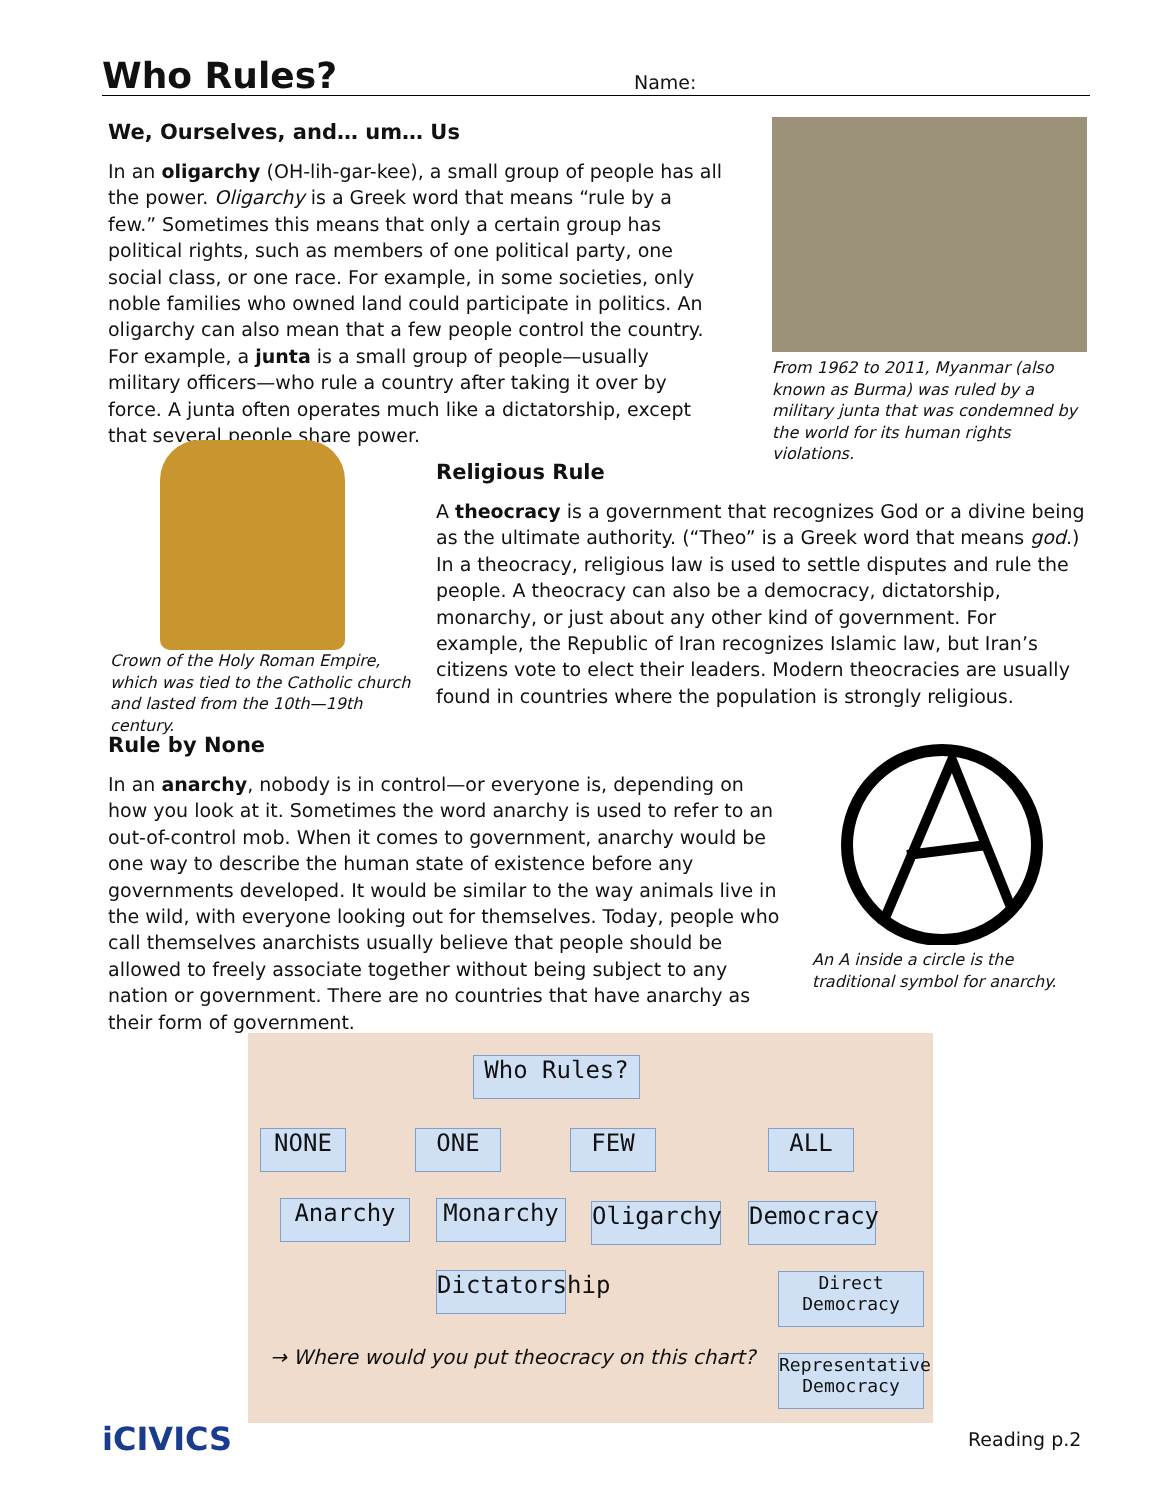Who Rules?
Name:
We, Ourselves, and… um… Us
In an oligarchy (OH-lih-gar-kee), a small group of people has all the power. Oligarchy is a Greek word that means “rule by a few.” Sometimes this means that only a certain group has political rights, such as members of one political party, one social class, or one race. For example, in some societies, only noble families who owned land could participate in politics. An oligarchy can also mean that a few people control the country. For example, a junta is a small group of people—usually military officers—who rule a country after taking it over by force. A junta often operates much like a dictatorship, except that several people share power.
From 1962 to 2011, Myanmar (also known as Burma) was ruled by a military junta that was condemned by the world for its human rights violations.
Crown of the Holy Roman Empire, which was tied to the Catholic church and lasted from the 10th—19th century.
Religious Rule
A theocracy is a government that recognizes God or a divine being as the ultimate authority. (“Theo” is a Greek word that means god.) In a theocracy, religious law is used to settle disputes and rule the people. A theocracy can also be a democracy, dictatorship, monarchy, or just about any other kind of government. For example, the Republic of Iran recognizes Islamic law, but Iran’s citizens vote to elect their leaders. Modern theocracies are usually found in countries where the population is strongly religious.
Rule by None
In an anarchy, nobody is in control—or everyone is, depending on how you look at it. Sometimes the word anarchy is used to refer to an out-of-control mob. When it comes to government, anarchy would be one way to describe the human state of existence before any governments developed. It would be similar to the way animals live in the wild, with everyone looking out for themselves. Today, people who call themselves anarchists usually believe that people should be allowed to freely associate together without being subject to any nation or government. There are no countries that have anarchy as their form of government.
An A inside a circle is the traditional symbol for anarchy.
Who Rules?
NONE ONE FEW ALL
Anarchy Monarchy
Oligarchy
Democracy
Dictatorship
Direct
Democracy
Representative
Democracy
→ Where would you put theocracy on this chart?
iCIVICS Reading p.2